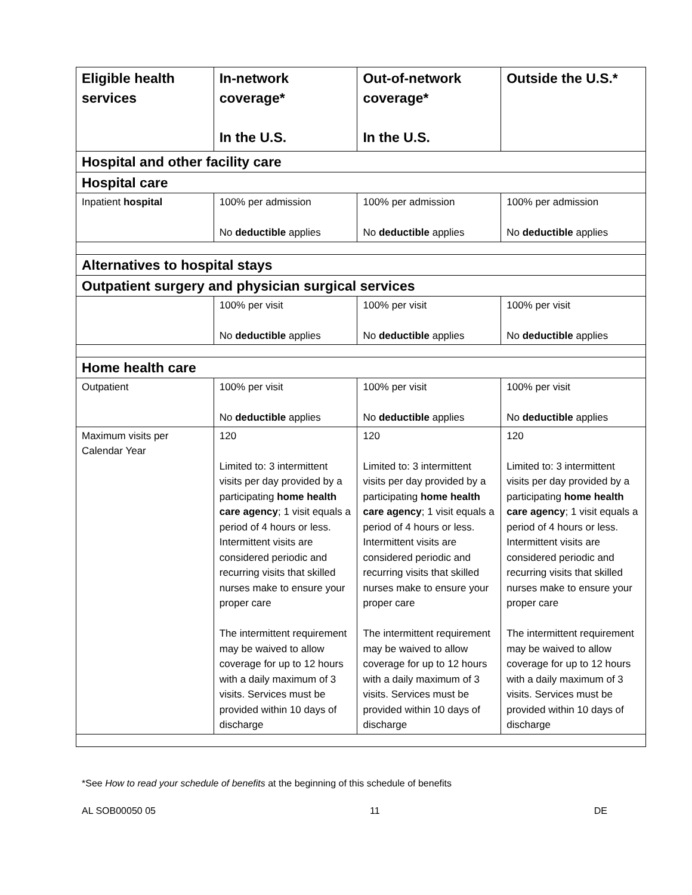| Eligible health services | In-network coverage* In the U.S. | Out-of-network coverage* In the U.S. | Outside the U.S.* |
| --- | --- | --- | --- |
| Hospital and other facility care | | | |
| Hospital care | | | |
| Inpatient hospital | 100% per admission No deductible applies | 100% per admission No deductible applies | 100% per admission No deductible applies |
| Alternatives to hospital stays | | | |
| Outpatient surgery and physician surgical services | | | |
| | 100% per visit No deductible applies | 100% per visit No deductible applies | 100% per visit No deductible applies |
| Home health care | | | |
| Outpatient | 100% per visit No deductible applies | 100% per visit No deductible applies | 100% per visit No deductible applies |
| Maximum visits per Calendar Year | 120 Limited to: 3 intermittent visits per day provided by a participating home health care agency ; 1 visit equals a period of 4 hours or less. Intermittent visits are considered periodic and recurring visits that skilled nurses make to ensure your proper care The intermittent requirement may be waived to allow coverage for up to 12 hours with a daily maximum of 3 visits. Services must be provided within 10 days of discharge | 120 Limited to: 3 intermittent visits per day provided by a participating home health care agency ; 1 visit equals a period of 4 hours or less. Intermittent visits are considered periodic and recurring visits that skilled nurses make to ensure your proper care The intermittent requirement may be waived to allow coverage for up to 12 hours with a daily maximum of 3 visits. Services must be provided within 10 days of discharge | 120 Limited to: 3 intermittent visits per day provided by a participating home health care agency ; 1 visit equals a period of 4 hours or less. Intermittent visits are considered periodic and recurring visits that skilled nurses make to ensure your proper care The intermittent requirement may be waived to allow coverage for up to 12 hours with a daily maximum of 3 visits. Services must be provided within 10 days of discharge |
*See How to read your schedule of benefits at the beginning of this schedule of benefits
AL SOB00050 05 11 DE